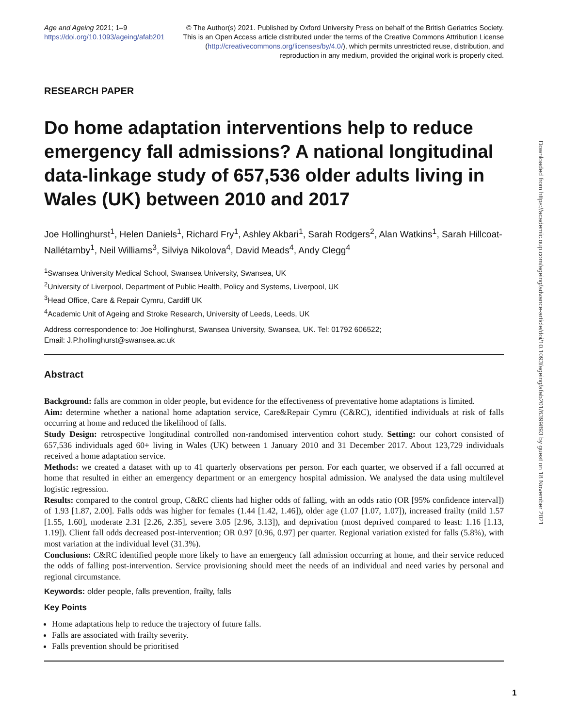Age and Ageing 2021; 1–9
https://doi.org/10.1093/ageing/afab201
© The Author(s) 2021. Published by Oxford University Press on behalf of the British Geriatrics Society. This is an Open Access article distributed under the terms of the Creative Commons Attribution License (http://creativecommons.org/licenses/by/4.0/), which permits unrestricted reuse, distribution, and reproduction in any medium, provided the original work is properly cited.
RESEARCH PAPER
Do home adaptation interventions help to reduce emergency fall admissions? A national longitudinal data-linkage study of 657,536 older adults living in Wales (UK) between 2010 and 2017
Joe Hollinghurst<sup>1</sup>, Helen Daniels<sup>1</sup>, Richard Fry<sup>1</sup>, Ashley Akbari<sup>1</sup>, Sarah Rodgers<sup>2</sup>, Alan Watkins<sup>1</sup>, Sarah Hillcoat-Nallétamby<sup>1</sup>, Neil Williams<sup>3</sup>, Silviya Nikolova<sup>4</sup>, David Meads<sup>4</sup>, Andy Clegg<sup>4</sup>
<sup>1</sup> Swansea University Medical School, Swansea University, Swansea, UK
<sup>2</sup> University of Liverpool, Department of Public Health, Policy and Systems, Liverpool, UK
<sup>3</sup> Head Office, Care & Repair Cymru, Cardiff UK
<sup>4</sup> Academic Unit of Ageing and Stroke Research, University of Leeds, Leeds, UK
Address correspondence to: Joe Hollinghurst, Swansea University, Swansea, UK. Tel: 01792 606522;
Email: J.P.hollinghurst@swansea.ac.uk
Abstract
Background: falls are common in older people, but evidence for the effectiveness of preventative home adaptations is limited.
Aim: determine whether a national home adaptation service, Care&Repair Cymru (C&RC), identified individuals at risk of falls occurring at home and reduced the likelihood of falls.
Study Design: retrospective longitudinal controlled non-randomised intervention cohort study. Setting: our cohort consisted of 657,536 individuals aged 60+ living in Wales (UK) between 1 January 2010 and 31 December 2017. About 123,729 individuals received a home adaptation service.
Methods: we created a dataset with up to 41 quarterly observations per person. For each quarter, we observed if a fall occurred at home that resulted in either an emergency department or an emergency hospital admission. We analysed the data using multilevel logistic regression.
Results: compared to the control group, C&RC clients had higher odds of falling, with an odds ratio (OR [95% confidence interval]) of 1.93 [1.87, 2.00]. Falls odds was higher for females (1.44 [1.42, 1.46]), older age (1.07 [1.07, 1.07]), increased frailty (mild 1.57 [1.55, 1.60], moderate 2.31 [2.26, 2.35], severe 3.05 [2.96, 3.13]), and deprivation (most deprived compared to least: 1.16 [1.13, 1.19]). Client fall odds decreased post-intervention; OR 0.97 [0.96, 0.97] per quarter. Regional variation existed for falls (5.8%), with most variation at the individual level (31.3%).
Conclusions: C&RC identified people more likely to have an emergency fall admission occurring at home, and their service reduced the odds of falling post-intervention. Service provisioning should meet the needs of an individual and need varies by personal and regional circumstance.
Keywords: older people, falls prevention, frailty, falls
Key Points
Home adaptations help to reduce the trajectory of future falls.
Falls are associated with frailty severity.
Falls prevention should be prioritised
Downloaded from https://academic.oup.com/ageing/advance-article/doi/10.1093/ageing/afab201/6399893 by guest on 18 November 2021
1